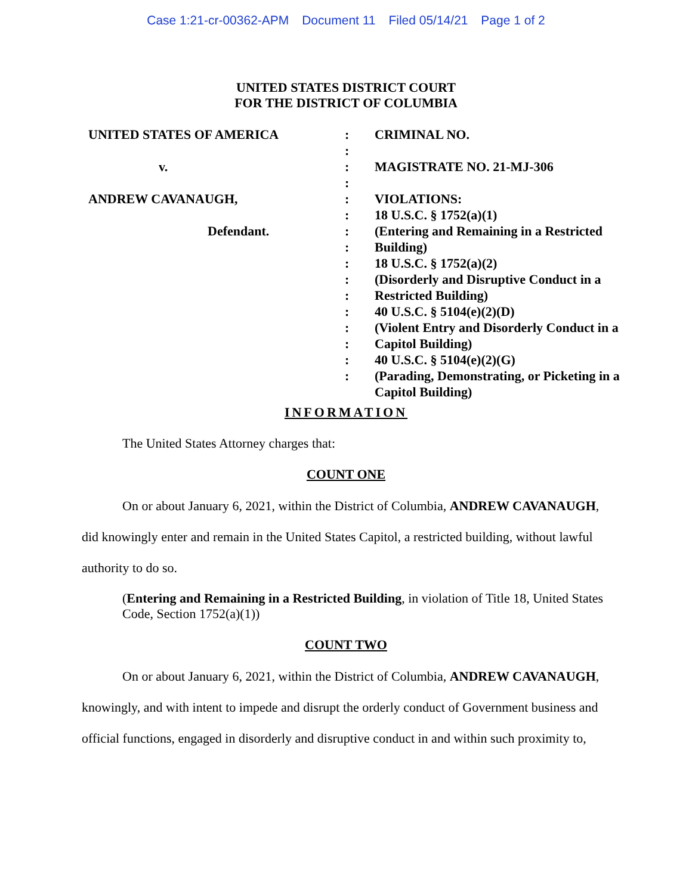Case 1:21-cr-00362-APM Document 11 Filed 05/14/21 Page 1 of 2
UNITED STATES DISTRICT COURT
FOR THE DISTRICT OF COLUMBIA
UNITED STATES OF AMERICA
v.
ANDREW CAVANAUGH,
Defendant.
:
:
:
:
:
:
:
:
:
:
:
:
:
:
:
:
CRIMINAL NO.
MAGISTRATE NO. 21-MJ-306
VIOLATIONS:
18 U.S.C. § 1752(a)(1)
(Entering and Remaining in a Restricted Building)
18 U.S.C. § 1752(a)(2)
(Disorderly and Disruptive Conduct in a Restricted Building)
40 U.S.C. § 5104(e)(2)(D)
(Violent Entry and Disorderly Conduct in a Capitol Building)
40 U.S.C. § 5104(e)(2)(G)
(Parading, Demonstrating, or Picketing in a Capitol Building)
INFORMATION
The United States Attorney charges that:
COUNT ONE
On or about January 6, 2021, within the District of Columbia, ANDREW CAVANAUGH, did knowingly enter and remain in the United States Capitol, a restricted building, without lawful authority to do so.
(Entering and Remaining in a Restricted Building, in violation of Title 18, United States Code, Section 1752(a)(1))
COUNT TWO
On or about January 6, 2021, within the District of Columbia, ANDREW CAVANAUGH, knowingly, and with intent to impede and disrupt the orderly conduct of Government business and official functions, engaged in disorderly and disruptive conduct in and within such proximity to,